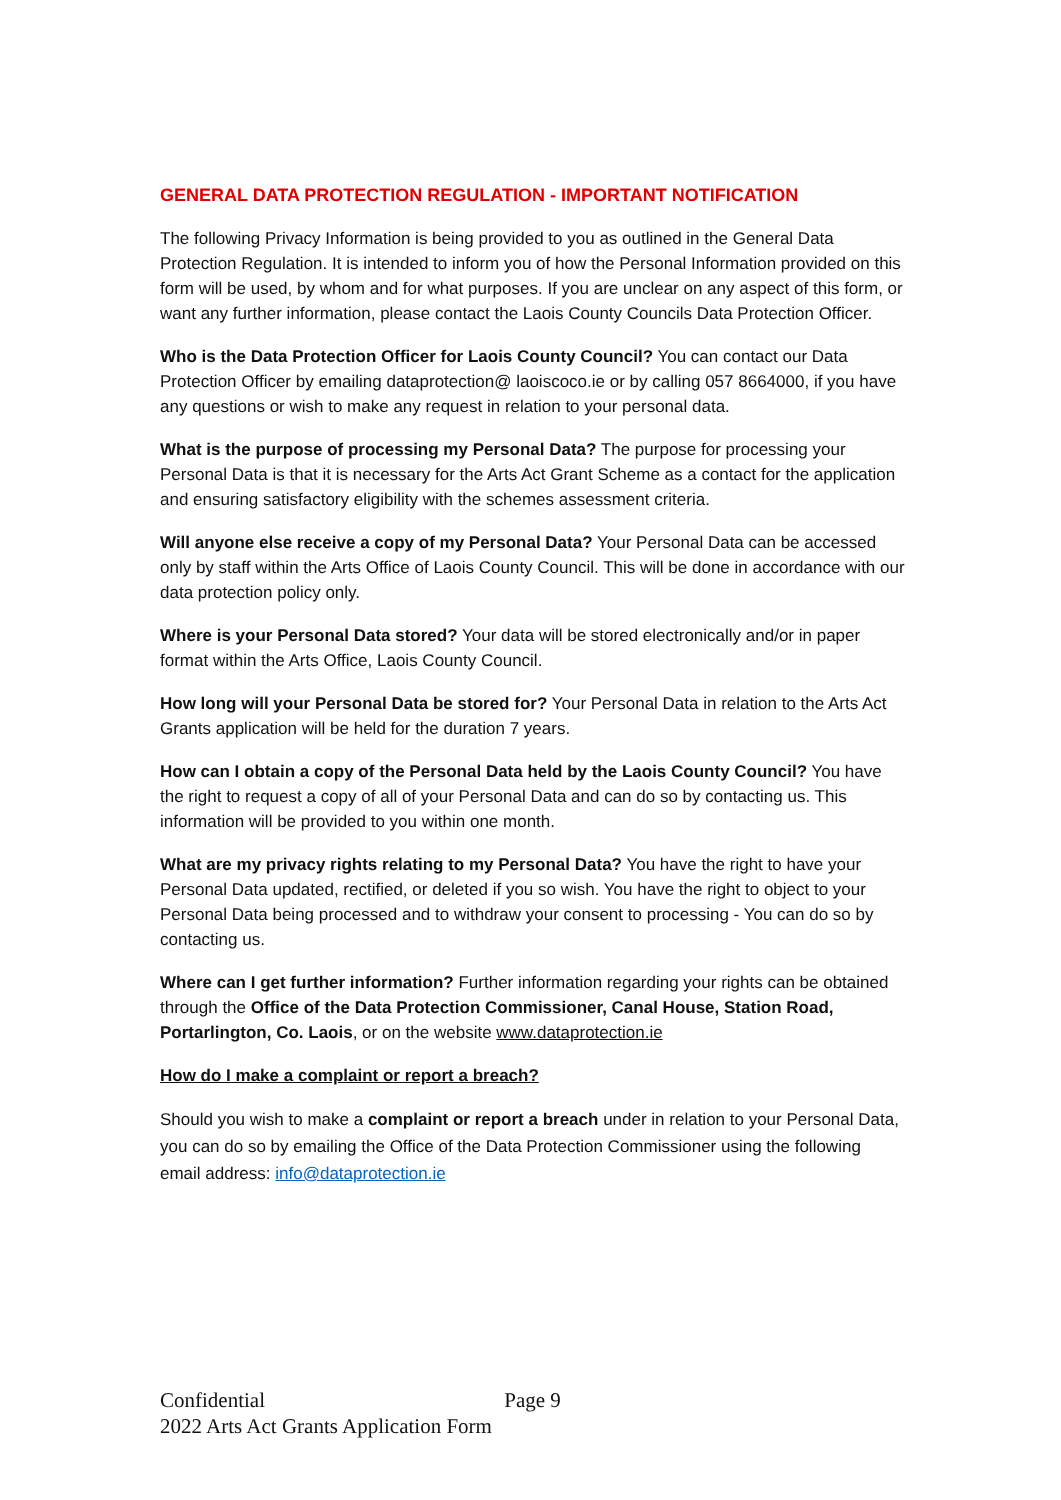GENERAL DATA PROTECTION REGULATION - IMPORTANT NOTIFICATION
The following Privacy Information is being provided to you as outlined in the General Data Protection Regulation. It is intended to inform you of how the Personal Information provided on this form will be used, by whom and for what purposes. If you are unclear on any aspect of this form, or want any further information, please contact the Laois County Councils Data Protection Officer.
Who is the Data Protection Officer for Laois County Council? You can contact our Data Protection Officer by emailing dataprotection@ laoiscoco.ie or by calling 057 8664000, if you have any questions or wish to make any request in relation to your personal data.
What is the purpose of processing my Personal Data? The purpose for processing your Personal Data is that it is necessary for the Arts Act Grant Scheme as a contact for the application and ensuring satisfactory eligibility with the schemes assessment criteria.
Will anyone else receive a copy of my Personal Data? Your Personal Data can be accessed only by staff within the Arts Office of Laois County Council. This will be done in accordance with our data protection policy only.
Where is your Personal Data stored? Your data will be stored electronically and/or in paper format within the Arts Office, Laois County Council.
How long will your Personal Data be stored for? Your Personal Data in relation to the Arts Act Grants application will be held for the duration 7 years.
How can I obtain a copy of the Personal Data held by the Laois County Council? You have the right to request a copy of all of your Personal Data and can do so by contacting us. This information will be provided to you within one month.
What are my privacy rights relating to my Personal Data? You have the right to have your Personal Data updated, rectified, or deleted if you so wish. You have the right to object to your Personal Data being processed and to withdraw your consent to processing - You can do so by contacting us.
Where can I get further information? Further information regarding your rights can be obtained through the Office of the Data Protection Commissioner, Canal House, Station Road, Portarlington, Co. Laois, or on the website www.dataprotection.ie
How do I make a complaint or report a breach?
Should you wish to make a complaint or report a breach under in relation to your Personal Data, you can do so by emailing the Office of the Data Protection Commissioner using the following email address: info@dataprotection.ie
Confidential Page 9
2022 Arts Act Grants Application Form